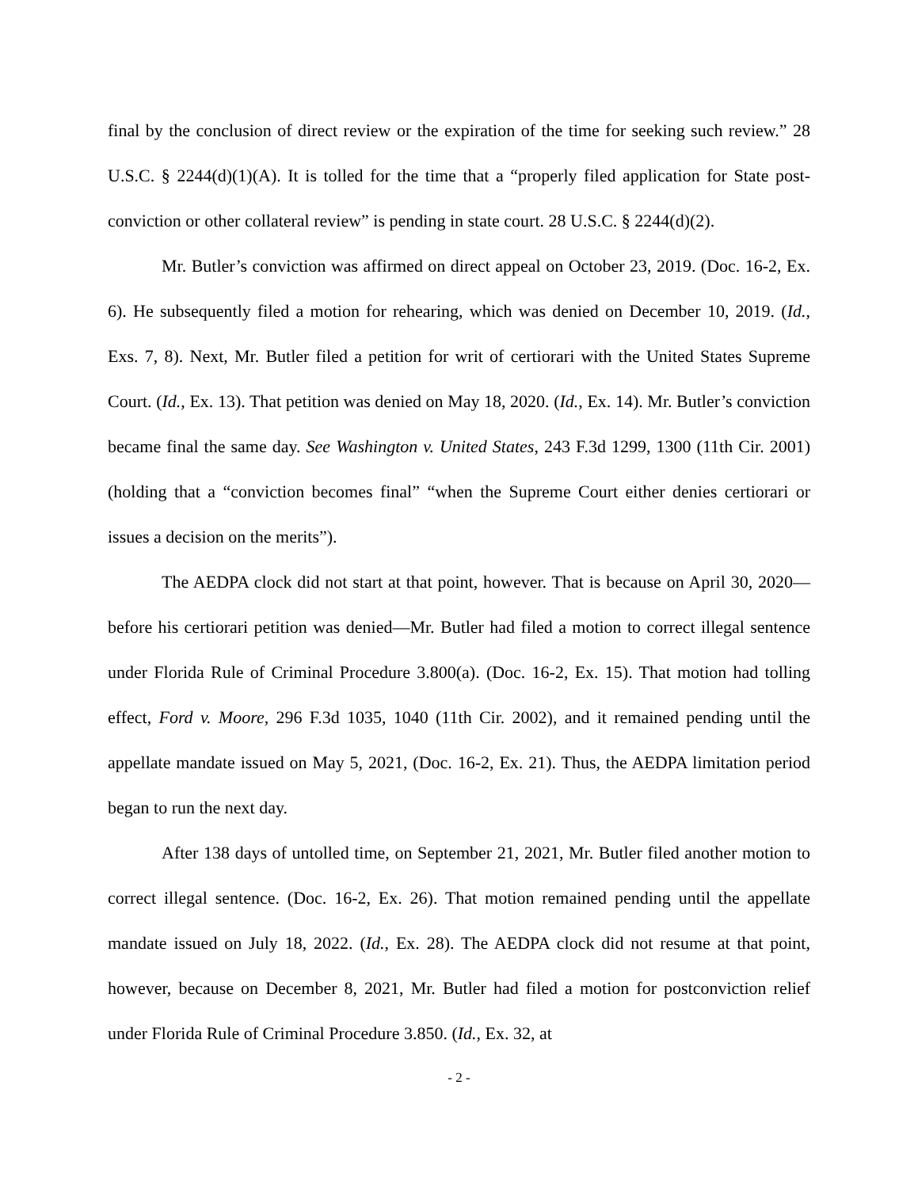final by the conclusion of direct review or the expiration of the time for seeking such review.” 28 U.S.C. § 2244(d)(1)(A). It is tolled for the time that a “properly filed application for State post-conviction or other collateral review” is pending in state court. 28 U.S.C. § 2244(d)(2).
Mr. Butler’s conviction was affirmed on direct appeal on October 23, 2019. (Doc. 16-2, Ex. 6). He subsequently filed a motion for rehearing, which was denied on December 10, 2019. (Id., Exs. 7, 8). Next, Mr. Butler filed a petition for writ of certiorari with the United States Supreme Court. (Id., Ex. 13). That petition was denied on May 18, 2020. (Id., Ex. 14). Mr. Butler’s conviction became final the same day. See Washington v. United States, 243 F.3d 1299, 1300 (11th Cir. 2001) (holding that a “conviction becomes final” “when the Supreme Court either denies certiorari or issues a decision on the merits”).
The AEDPA clock did not start at that point, however. That is because on April 30, 2020—before his certiorari petition was denied—Mr. Butler had filed a motion to correct illegal sentence under Florida Rule of Criminal Procedure 3.800(a). (Doc. 16-2, Ex. 15). That motion had tolling effect, Ford v. Moore, 296 F.3d 1035, 1040 (11th Cir. 2002), and it remained pending until the appellate mandate issued on May 5, 2021, (Doc. 16-2, Ex. 21). Thus, the AEDPA limitation period began to run the next day.
After 138 days of untolled time, on September 21, 2021, Mr. Butler filed another motion to correct illegal sentence. (Doc. 16-2, Ex. 26). That motion remained pending until the appellate mandate issued on July 18, 2022. (Id., Ex. 28). The AEDPA clock did not resume at that point, however, because on December 8, 2021, Mr. Butler had filed a motion for postconviction relief under Florida Rule of Criminal Procedure 3.850. (Id., Ex. 32, at
- 2 -